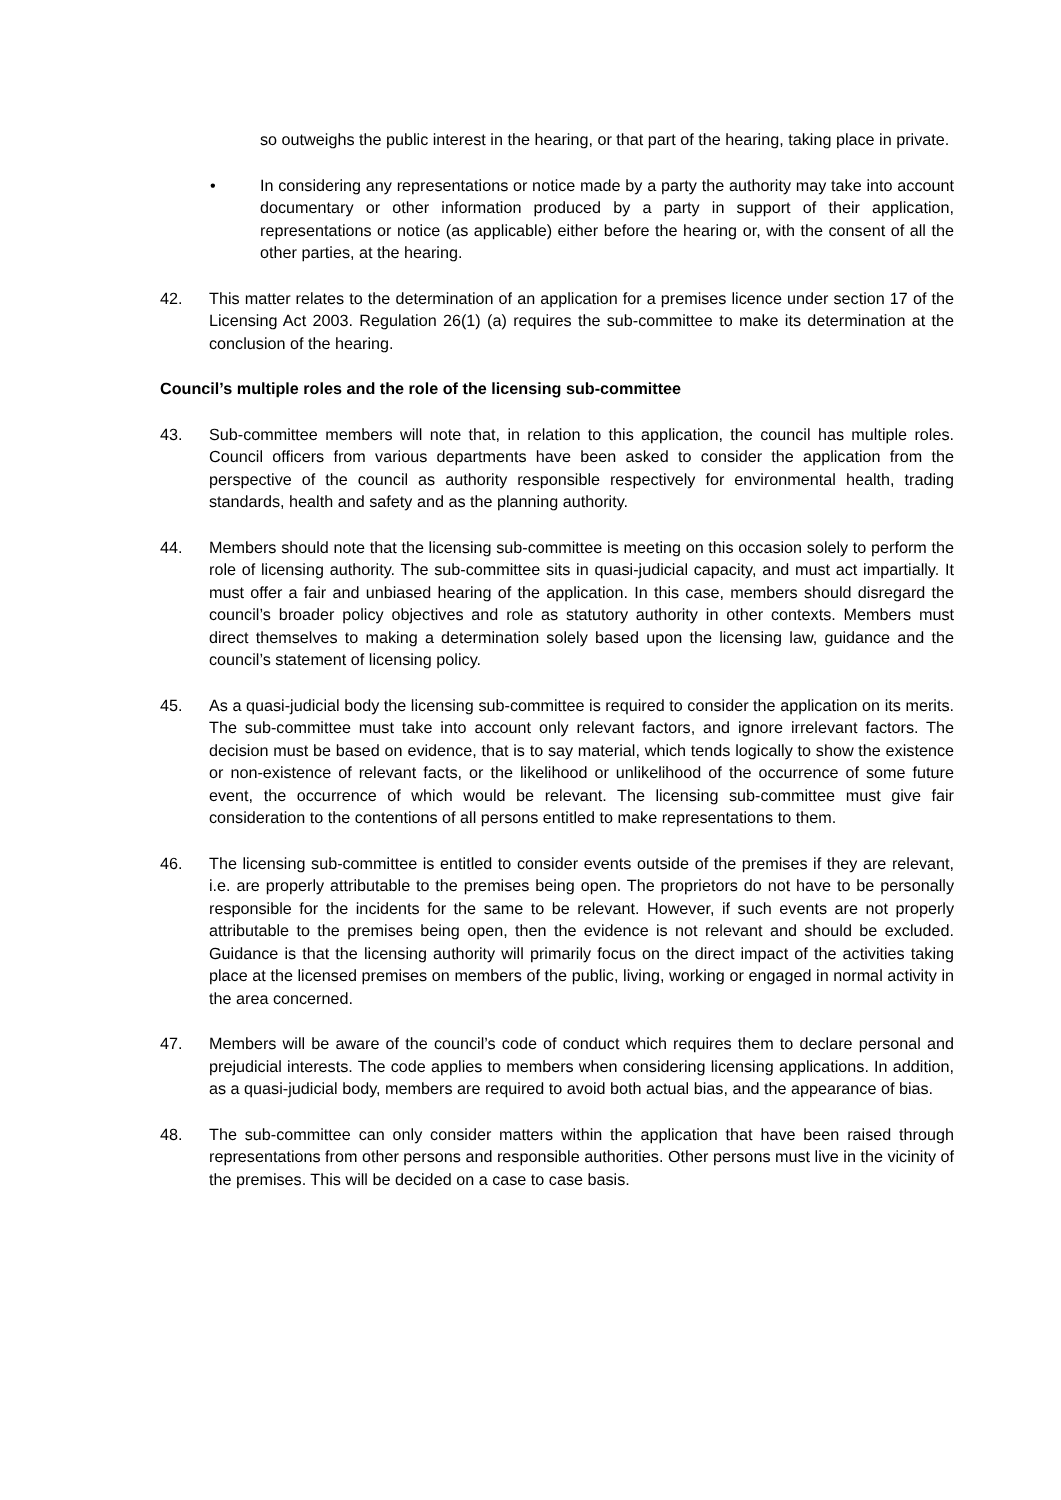so outweighs the public interest in the hearing, or that part of the hearing, taking place in private.
• In considering any representations or notice made by a party the authority may take into account documentary or other information produced by a party in support of their application, representations or notice (as applicable) either before the hearing or, with the consent of all the other parties, at the hearing.
42. This matter relates to the determination of an application for a premises licence under section 17 of the Licensing Act 2003. Regulation 26(1) (a) requires the sub-committee to make its determination at the conclusion of the hearing.
Council’s multiple roles and the role of the licensing sub-committee
43. Sub-committee members will note that, in relation to this application, the council has multiple roles. Council officers from various departments have been asked to consider the application from the perspective of the council as authority responsible respectively for environmental health, trading standards, health and safety and as the planning authority.
44. Members should note that the licensing sub-committee is meeting on this occasion solely to perform the role of licensing authority. The sub-committee sits in quasi-judicial capacity, and must act impartially. It must offer a fair and unbiased hearing of the application. In this case, members should disregard the council’s broader policy objectives and role as statutory authority in other contexts. Members must direct themselves to making a determination solely based upon the licensing law, guidance and the council’s statement of licensing policy.
45. As a quasi-judicial body the licensing sub-committee is required to consider the application on its merits. The sub-committee must take into account only relevant factors, and ignore irrelevant factors. The decision must be based on evidence, that is to say material, which tends logically to show the existence or non-existence of relevant facts, or the likelihood or unlikelihood of the occurrence of some future event, the occurrence of which would be relevant. The licensing sub-committee must give fair consideration to the contentions of all persons entitled to make representations to them.
46. The licensing sub-committee is entitled to consider events outside of the premises if they are relevant, i.e. are properly attributable to the premises being open. The proprietors do not have to be personally responsible for the incidents for the same to be relevant. However, if such events are not properly attributable to the premises being open, then the evidence is not relevant and should be excluded. Guidance is that the licensing authority will primarily focus on the direct impact of the activities taking place at the licensed premises on members of the public, living, working or engaged in normal activity in the area concerned.
47. Members will be aware of the council’s code of conduct which requires them to declare personal and prejudicial interests. The code applies to members when considering licensing applications. In addition, as a quasi-judicial body, members are required to avoid both actual bias, and the appearance of bias.
48. The sub-committee can only consider matters within the application that have been raised through representations from other persons and responsible authorities. Other persons must live in the vicinity of the premises. This will be decided on a case to case basis.